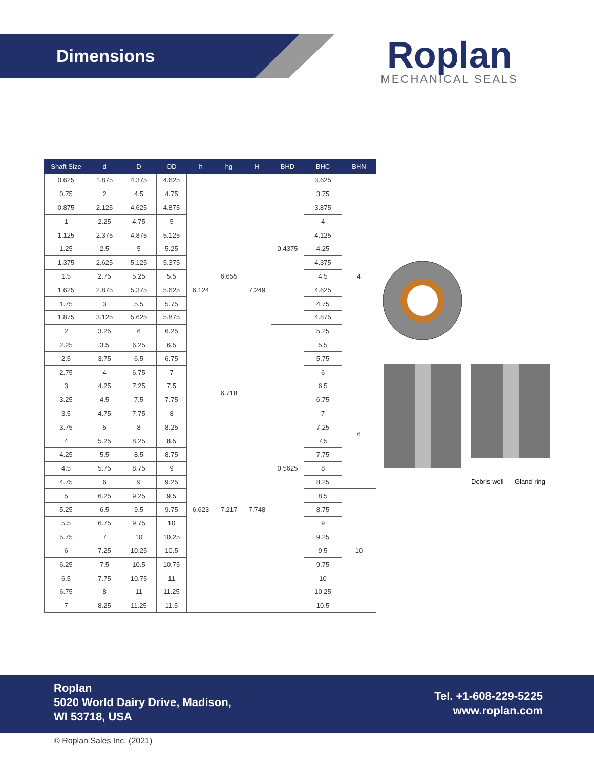Dimensions
Roplan
MECHANICAL SEALS
| Shaft Size | d | D | OD | h | hg | H | BHD | BHC | BHN |
| --- | --- | --- | --- | --- | --- | --- | --- | --- | --- |
| 0.625 | 1.875 | 4.375 | 4.625 | 6.124 | 6.655 | 7.249 | 0.4375 | 3.625 | 4 |
| 0.75 | 2 | 4.5 | 4.75 | | | | | 3.75 | |
| 0.875 | 2.125 | 4.625 | 4.875 | | | | | 3.875 | |
| 1 | 2.25 | 4.75 | 5 | | | | | 4 | |
| 1.125 | 2.375 | 4.875 | 5.125 | | | | | 4.125 | |
| 1.25 | 2.5 | 5 | 5.25 | | | | | 4.25 | |
| 1.375 | 2.625 | 5.125 | 5.375 | | | | | 4.375 | |
| 1.5 | 2.75 | 5.25 | 5.5 | | | | | 4.5 | |
| 1.625 | 2.875 | 5.375 | 5.625 | | | | | 4.625 | |
| 1.75 | 3 | 5.5 | 5.75 | | | | | 4.75 | |
| 1.875 | 3.125 | 5.625 | 5.875 | | | | | 4.875 | |
| 2 | 3.25 | 6 | 6.25 | | | | 0.5625 | 5.25 | |
| 2.25 | 3.5 | 6.25 | 6.5 | | | | | 5.5 | |
| 2.5 | 3.75 | 6.5 | 6.75 | | | | | 5.75 | |
| 2.75 | 4 | 6.75 | 7 | | | | | 6 | |
| 3 | 4.25 | 7.25 | 7.5 | | 6.718 | | | 6.5 | 6 |
| 3.25 | 4.5 | 7.5 | 7.75 | | | | | 6.75 | |
| 3.5 | 4.75 | 7.75 | 8 | 6.623 | 7.217 | 7.748 | | 7 | |
| 3.75 | 5 | 8 | 8.25 | | | | | 7.25 | |
| 4 | 5.25 | 8.25 | 8.5 | | | | | 7.5 | |
| 4.25 | 5.5 | 8.5 | 8.75 | | | | | 7.75 | |
| 4.5 | 5.75 | 8.75 | 9 | | | | | 8 | |
| 4.75 | 6 | 9 | 9.25 | | | | | 8.25 | |
| 5 | 6.25 | 9.25 | 9.5 | | | | | 8.5 | 10 |
| 5.25 | 6.5 | 9.5 | 9.75 | | | | | 8.75 | |
| 5.5 | 6.75 | 9.75 | 10 | | | | | 9 | |
| 5.75 | 7 | 10 | 10.25 | | | | | 9.25 | |
| 6 | 7.25 | 10.25 | 10.5 | | | | | 9.5 | |
| 6.25 | 7.5 | 10.5 | 10.75 | | | | | 9.75 | |
| 6.5 | 7.75 | 10.75 | 11 | | | | | 10 | |
| 6.75 | 8 | 11 | 11.25 | | | | | 10.25 | |
| 7 | 8.25 | 11.25 | 11.5 | | | | | 10.5 | |
Debris well
Gland ring
Roplan
5020 World Dairy Drive, Madison,
WI 53718, USA
Tel. +1-608-229-5225
www.roplan.com
© Roplan Sales Inc. (2021)